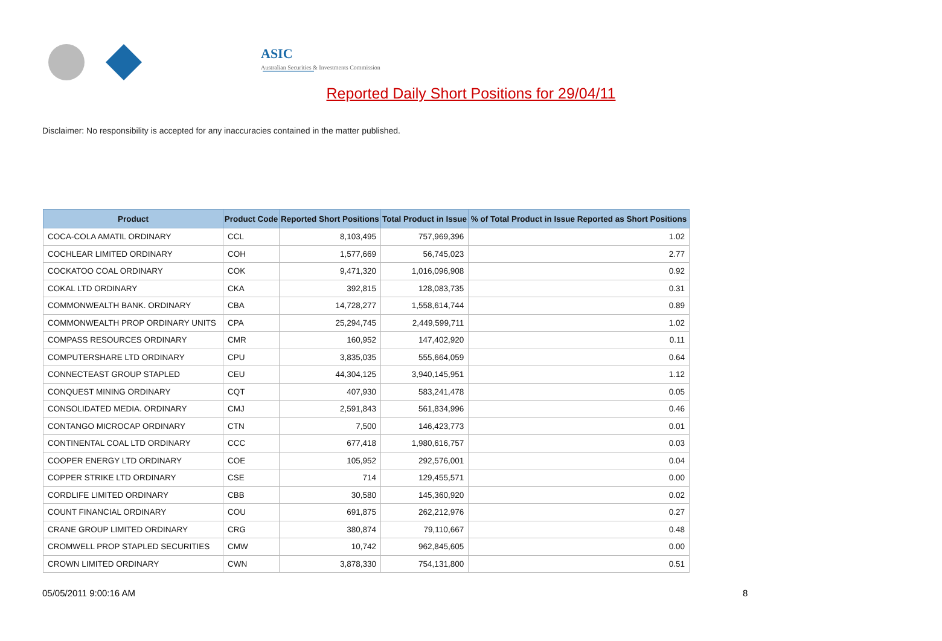ASIC
Australian Securities & Investments Commission
Reported Daily Short Positions for 29/04/11
Disclaimer: No responsibility is accepted for any inaccuracies contained in the matter published.
| Product | Product Code | Reported Short Positions | Total Product in Issue | % of Total Product in Issue Reported as Short Positions |
| --- | --- | --- | --- | --- |
| COCA-COLA AMATIL ORDINARY | CCL | 8,103,495 | 757,969,396 | 1.02 |
| COCHLEAR LIMITED ORDINARY | COH | 1,577,669 | 56,745,023 | 2.77 |
| COCKATOO COAL ORDINARY | COK | 9,471,320 | 1,016,096,908 | 0.92 |
| COKAL LTD ORDINARY | CKA | 392,815 | 128,083,735 | 0.31 |
| COMMONWEALTH BANK. ORDINARY | CBA | 14,728,277 | 1,558,614,744 | 0.89 |
| COMMONWEALTH PROP ORDINARY UNITS | CPA | 25,294,745 | 2,449,599,711 | 1.02 |
| COMPASS RESOURCES ORDINARY | CMR | 160,952 | 147,402,920 | 0.11 |
| COMPUTERSHARE LTD ORDINARY | CPU | 3,835,035 | 555,664,059 | 0.64 |
| CONNECTEAST GROUP STAPLED | CEU | 44,304,125 | 3,940,145,951 | 1.12 |
| CONQUEST MINING ORDINARY | CQT | 407,930 | 583,241,478 | 0.05 |
| CONSOLIDATED MEDIA. ORDINARY | CMJ | 2,591,843 | 561,834,996 | 0.46 |
| CONTANGO MICROCAP ORDINARY | CTN | 7,500 | 146,423,773 | 0.01 |
| CONTINENTAL COAL LTD ORDINARY | CCC | 677,418 | 1,980,616,757 | 0.03 |
| COOPER ENERGY LTD ORDINARY | COE | 105,952 | 292,576,001 | 0.04 |
| COPPER STRIKE LTD ORDINARY | CSE | 714 | 129,455,571 | 0.00 |
| CORDLIFE LIMITED ORDINARY | CBB | 30,580 | 145,360,920 | 0.02 |
| COUNT FINANCIAL ORDINARY | COU | 691,875 | 262,212,976 | 0.27 |
| CRANE GROUP LIMITED ORDINARY | CRG | 380,874 | 79,110,667 | 0.48 |
| CROMWELL PROP STAPLED SECURITIES | CMW | 10,742 | 962,845,605 | 0.00 |
| CROWN LIMITED ORDINARY | CWN | 3,878,330 | 754,131,800 | 0.51 |
05/05/2011 9:00:16 AM 8